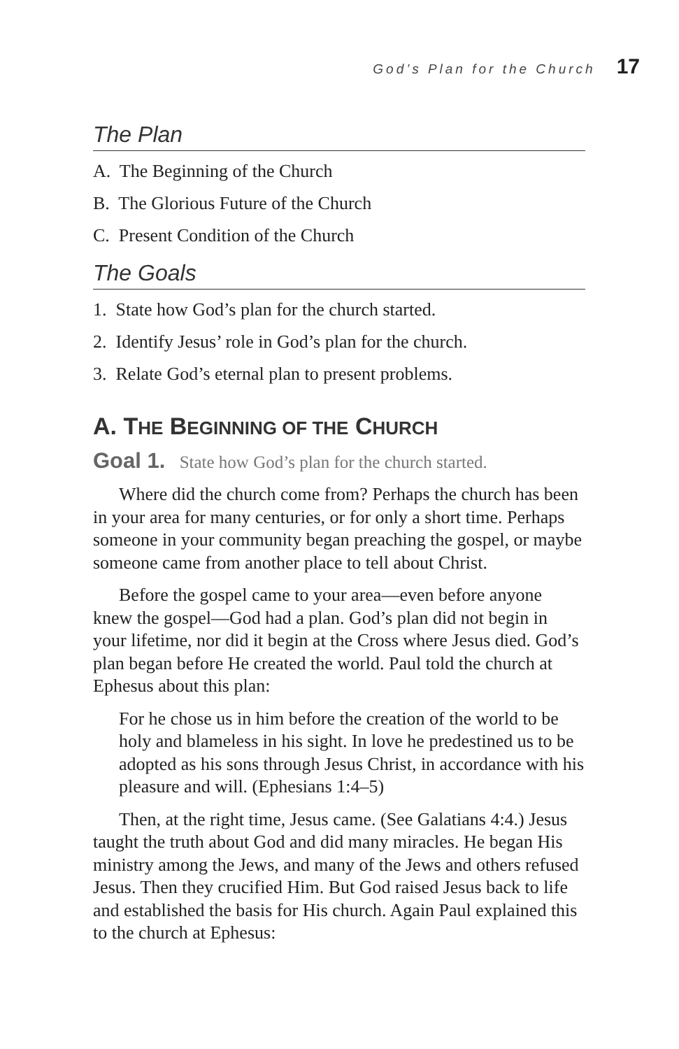God’s Plan for the Church 17
The Plan
A. The Beginning of the Church
B. The Glorious Future of the Church
C. Present Condition of the Church
The Goals
1. State how God’s plan for the church started.
2. Identify Jesus’ role in God’s plan for the church.
3. Relate God’s eternal plan to present problems.
A. THE BEGINNING OF THE CHURCH
Goal 1. State how God’s plan for the church started.
Where did the church come from? Perhaps the church has been in your area for many centuries, or for only a short time. Perhaps someone in your community began preaching the gospel, or maybe someone came from another place to tell about Christ.
Before the gospel came to your area—even before anyone knew the gospel—God had a plan. God’s plan did not begin in your lifetime, nor did it begin at the Cross where Jesus died. God’s plan began before He created the world. Paul told the church at Ephesus about this plan:
For he chose us in him before the creation of the world to be holy and blameless in his sight. In love he predestined us to be adopted as his sons through Jesus Christ, in accordance with his pleasure and will. (Ephesians 1:4–5)
Then, at the right time, Jesus came. (See Galatians 4:4.) Jesus taught the truth about God and did many miracles. He began His ministry among the Jews, and many of the Jews and others refused Jesus. Then they crucified Him. But God raised Jesus back to life and established the basis for His church. Again Paul explained this to the church at Ephesus: